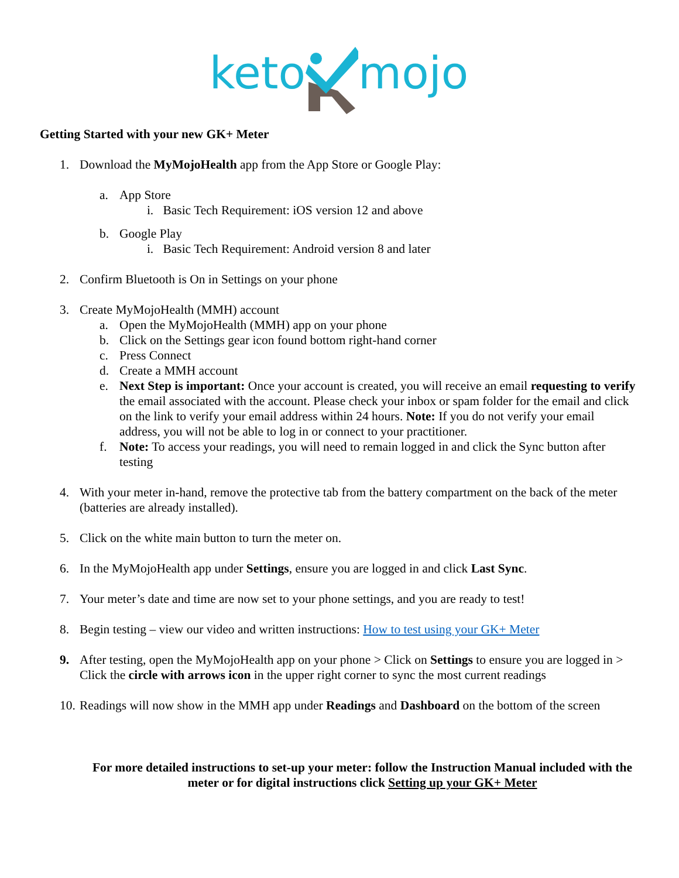keto mojo
Getting Started with your new GK+ Meter
1. Download the MyMojoHealth app from the App Store or Google Play:
a. App Store
i. Basic Tech Requirement: iOS version 12 and above
b. Google Play
i. Basic Tech Requirement: Android version 8 and later
2. Confirm Bluetooth is On in Settings on your phone
3. Create MyMojoHealth (MMH) account
a. Open the MyMojoHealth (MMH) app on your phone
b. Click on the Settings gear icon found bottom right-hand corner
c. Press Connect
d. Create a MMH account
e. Next Step is important: Once your account is created, you will receive an email requesting to verify the email associated with the account. Please check your inbox or spam folder for the email and click on the link to verify your email address within 24 hours. Note: If you do not verify your email address, you will not be able to log in or connect to your practitioner.
f. Note: To access your readings, you will need to remain logged in and click the Sync button after testing
4. With your meter in-hand, remove the protective tab from the battery compartment on the back of the meter (batteries are already installed).
5. Click on the white main button to turn the meter on.
6. In the MyMojoHealth app under Settings, ensure you are logged in and click Last Sync.
7. Your meter’s date and time are now set to your phone settings, and you are ready to test!
8. Begin testing – view our video and written instructions: How to test using your GK+ Meter
9. After testing, open the MyMojoHealth app on your phone > Click on Settings to ensure you are logged in > Click the circle with arrows icon in the upper right corner to sync the most current readings
10. Readings will now show in the MMH app under Readings and Dashboard on the bottom of the screen
For more detailed instructions to set-up your meter: follow the Instruction Manual included with the meter or for digital instructions click Setting up your GK+ Meter